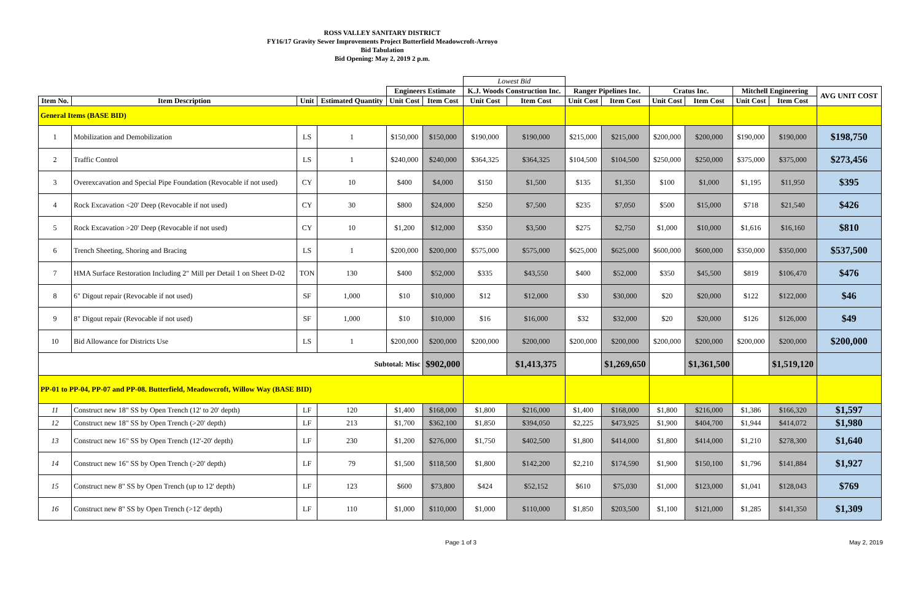ROSS VALLEY SANITARY DISTRICT
FY16/17 Gravity Sewer Improvements Project Butterfield Meadowcroft-Arroyo
Bid Tabulation
Bid Opening: May 2, 2019 2 p.m.
| | | | | | | Lowest Bid | | | | | | | | |
| | | | | Engineers Estimate | | K.J. Woods Construction Inc. | | Ranger Pipelines Inc. | | Cratus Inc. | | Mitchell Engineering | | AVG UNIT COST |
| Item No. | Item Description | Unit | Estimated Quantity | Unit Cost | Item Cost | Unit Cost | Item Cost | Unit Cost | Item Cost | Unit Cost | Item Cost | Unit Cost | Item Cost | |
| General Items (BASE BID) | | | | | | | | | | | | | | |
| 1 | Mobilization and Demobilization | LS | 1 | $150,000 | $150,000 | $190,000 | $190,000 | $215,000 | $215,000 | $200,000 | $200,000 | $190,000 | $190,000 | $198,750 |
| 2 | Traffic Control | LS | 1 | $240,000 | $240,000 | $364,325 | $364,325 | $104,500 | $104,500 | $250,000 | $250,000 | $375,000 | $375,000 | $273,456 |
| 3 | Overexcavation and Special Pipe Foundation (Revocable if not used) | CY | 10 | $400 | $4,000 | $150 | $1,500 | $135 | $1,350 | $100 | $1,000 | $1,195 | $11,950 | $395 |
| 4 | Rock Excavation <20' Deep (Revocable if not used) | CY | 30 | $800 | $24,000 | $250 | $7,500 | $235 | $7,050 | $500 | $15,000 | $718 | $21,540 | $426 |
| 5 | Rock Excavation >20' Deep (Revocable if not used) | CY | 10 | $1,200 | $12,000 | $350 | $3,500 | $275 | $2,750 | $1,000 | $10,000 | $1,616 | $16,160 | $810 |
| 6 | Trench Sheeting, Shoring and Bracing | LS | 1 | $200,000 | $200,000 | $575,000 | $575,000 | $625,000 | $625,000 | $600,000 | $600,000 | $350,000 | $350,000 | $537,500 |
| 7 | HMA Surface Restoration Including 2" Mill per Detail 1 on Sheet D-02 | TON | 130 | $400 | $52,000 | $335 | $43,550 | $400 | $52,000 | $350 | $45,500 | $819 | $106,470 | $476 |
| 8 | 6" Digout repair (Revocable if not used) | SF | 1,000 | $10 | $10,000 | $12 | $12,000 | $30 | $30,000 | $20 | $20,000 | $122 | $122,000 | $46 |
| 9 | 8" Digout repair (Revocable if not used) | SF | 1,000 | $10 | $10,000 | $16 | $16,000 | $32 | $32,000 | $20 | $20,000 | $126 | $126,000 | $49 |
| 10 | Bid Allowance for Districts Use | LS | 1 | $200,000 | $200,000 | $200,000 | $200,000 | $200,000 | $200,000 | $200,000 | $200,000 | $200,000 | $200,000 | $200,000 |
| Subtotal: Misc | | | | | $902,000 | | $1,413,375 | | $1,269,650 | | $1,361,500 | | $1,519,120 | |
| PP-01 to PP-04, PP-07 and PP-08. Butterfield, Meadowcroft, Willow Way (BASE BID) | | | | | | | | | | | | | | |
| 11 | Construct new 18" SS by Open Trench (12' to 20' depth) | LF | 120 | $1,400 | $168,000 | $1,800 | $216,000 | $1,400 | $168,000 | $1,800 | $216,000 | $1,386 | $166,320 | $1,597 |
| 12 | Construct new 18" SS by Open Trench (>20' depth) | LF | 213 | $1,700 | $362,100 | $1,850 | $394,050 | $2,225 | $473,925 | $1,900 | $404,700 | $1,944 | $414,072 | $1,980 |
| 13 | Construct new 16" SS by Open Trench (12'-20' depth) | LF | 230 | $1,200 | $276,000 | $1,750 | $402,500 | $1,800 | $414,000 | $1,800 | $414,000 | $1,210 | $278,300 | $1,640 |
| 14 | Construct new 16" SS by Open Trench (>20' depth) | LF | 79 | $1,500 | $118,500 | $1,800 | $142,200 | $2,210 | $174,590 | $1,900 | $150,100 | $1,796 | $141,884 | $1,927 |
| 15 | Construct new 8" SS by Open Trench (up to 12' depth) | LF | 123 | $600 | $73,800 | $424 | $52,152 | $610 | $75,030 | $1,000 | $123,000 | $1,041 | $128,043 | $769 |
| 16 | Construct new 8" SS by Open Trench (>12' depth) | LF | 110 | $1,000 | $110,000 | $1,000 | $110,000 | $1,850 | $203,500 | $1,100 | $121,000 | $1,285 | $141,350 | $1,309 |
Page 1 of 3 May 2, 2019